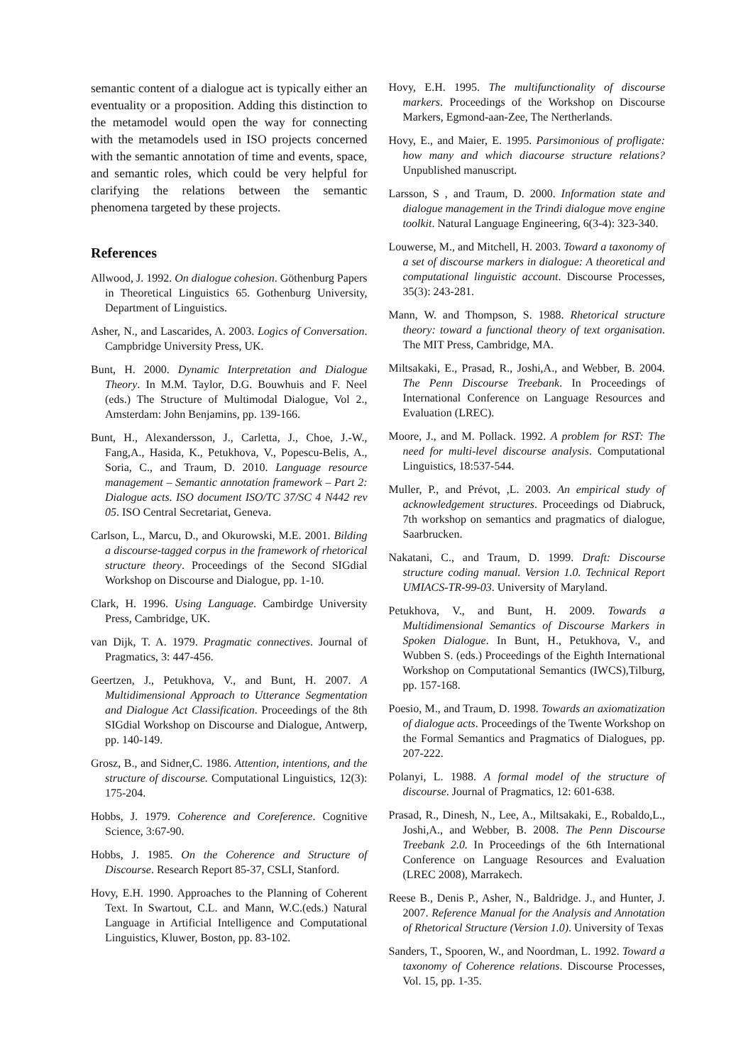semantic content of a dialogue act is typically either an eventuality or a proposition. Adding this distinction to the metamodel would open the way for connecting with the metamodels used in ISO projects concerned with the semantic annotation of time and events, space, and semantic roles, which could be very helpful for clarifying the relations between the semantic phenomena targeted by these projects.
References
Allwood, J. 1992. On dialogue cohesion. Göthenburg Papers in Theoretical Linguistics 65. Gothenburg University, Department of Linguistics.
Asher, N., and Lascarides, A. 2003. Logics of Conversation. Campbridge University Press, UK.
Bunt, H. 2000. Dynamic Interpretation and Dialogue Theory. In M.M. Taylor, D.G. Bouwhuis and F. Neel (eds.) The Structure of Multimodal Dialogue, Vol 2., Amsterdam: John Benjamins, pp. 139-166.
Bunt, H., Alexandersson, J., Carletta, J., Choe, J.-W., Fang,A., Hasida, K., Petukhova, V., Popescu-Belis, A., Soria, C., and Traum, D. 2010. Language resource management – Semantic annotation framework – Part 2: Dialogue acts. ISO document ISO/TC 37/SC 4 N442 rev 05. ISO Central Secretariat, Geneva.
Carlson, L., Marcu, D., and Okurowski, M.E. 2001. Bilding a discourse-tagged corpus in the framework of rhetorical structure theory. Proceedings of the Second SIGdial Workshop on Discourse and Dialogue, pp. 1-10.
Clark, H. 1996. Using Language. Cambirdge University Press, Cambridge, UK.
van Dijk, T. A. 1979. Pragmatic connectives. Journal of Pragmatics, 3: 447-456.
Geertzen, J., Petukhova, V., and Bunt, H. 2007. A Multidimensional Approach to Utterance Segmentation and Dialogue Act Classification. Proceedings of the 8th SIGdial Workshop on Discourse and Dialogue, Antwerp, pp. 140-149.
Grosz, B., and Sidner,C. 1986. Attention, intentions, and the structure of discourse. Computational Linguistics, 12(3): 175-204.
Hobbs, J. 1979. Coherence and Coreference. Cognitive Science, 3:67-90.
Hobbs, J. 1985. On the Coherence and Structure of Discourse. Research Report 85-37, CSLI, Stanford.
Hovy, E.H. 1990. Approaches to the Planning of Coherent Text. In Swartout, C.L. and Mann, W.C.(eds.) Natural Language in Artificial Intelligence and Computational Linguistics, Kluwer, Boston, pp. 83-102.
Hovy, E.H. 1995. The multifunctionality of discourse markers. Proceedings of the Workshop on Discourse Markers, Egmond-aan-Zee, The Nertherlands.
Hovy, E., and Maier, E. 1995. Parsimonious of profligate: how many and which diacourse structure relations? Unpublished manuscript.
Larsson, S , and Traum, D. 2000. Information state and dialogue management in the Trindi dialogue move engine toolkit. Natural Language Engineering, 6(3-4): 323-340.
Louwerse, M., and Mitchell, H. 2003. Toward a taxonomy of a set of discourse markers in dialogue: A theoretical and computational linguistic account. Discourse Processes, 35(3): 243-281.
Mann, W. and Thompson, S. 1988. Rhetorical structure theory: toward a functional theory of text organisation. The MIT Press, Cambridge, MA.
Miltsakaki, E., Prasad, R., Joshi,A., and Webber, B. 2004. The Penn Discourse Treebank. In Proceedings of International Conference on Language Resources and Evaluation (LREC).
Moore, J., and M. Pollack. 1992. A problem for RST: The need for multi-level discourse analysis. Computational Linguistics, 18:537-544.
Muller, P., and Prévot, ,L. 2003. An empirical study of acknowledgement structures. Proceedings od Diabruck, 7th workshop on semantics and pragmatics of dialogue, Saarbrucken.
Nakatani, C., and Traum, D. 1999. Draft: Discourse structure coding manual. Version 1.0. Technical Report UMIACS-TR-99-03. University of Maryland.
Petukhova, V., and Bunt, H. 2009. Towards a Multidimensional Semantics of Discourse Markers in Spoken Dialogue. In Bunt, H., Petukhova, V., and Wubben S. (eds.) Proceedings of the Eighth International Workshop on Computational Semantics (IWCS),Tilburg, pp. 157-168.
Poesio, M., and Traum, D. 1998. Towards an axiomatization of dialogue acts. Proceedings of the Twente Workshop on the Formal Semantics and Pragmatics of Dialogues, pp. 207-222.
Polanyi, L. 1988. A formal model of the structure of discourse. Journal of Pragmatics, 12: 601-638.
Prasad, R., Dinesh, N., Lee, A., Miltsakaki, E., Robaldo,L., Joshi,A., and Webber, B. 2008. The Penn Discourse Treebank 2.0. In Proceedings of the 6th International Conference on Language Resources and Evaluation (LREC 2008), Marrakech.
Reese B., Denis P., Asher, N., Baldridge. J., and Hunter, J. 2007. Reference Manual for the Analysis and Annotation of Rhetorical Structure (Version 1.0). University of Texas
Sanders, T., Spooren, W., and Noordman, L. 1992. Toward a taxonomy of Coherence relations. Discourse Processes, Vol. 15, pp. 1-35.